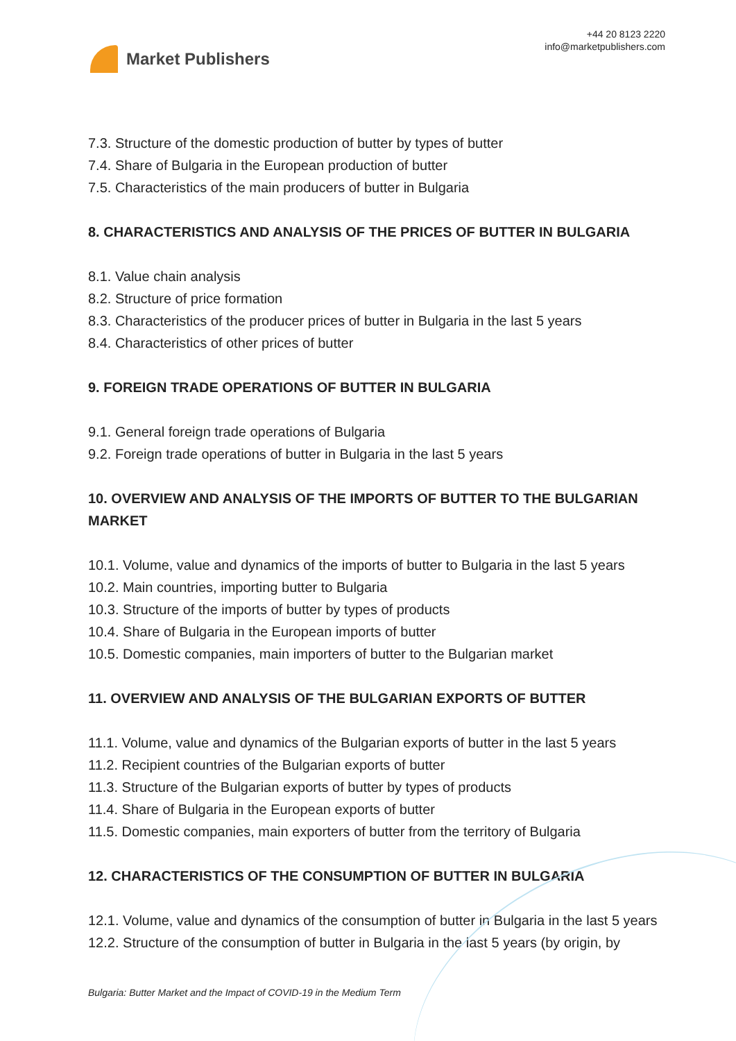Market Publishers
+44 20 8123 2220
info@marketpublishers.com
7.3. Structure of the domestic production of butter by types of butter
7.4. Share of Bulgaria in the European production of butter
7.5. Characteristics of the main producers of butter in Bulgaria
8. CHARACTERISTICS AND ANALYSIS OF THE PRICES OF BUTTER IN BULGARIA
8.1. Value chain analysis
8.2. Structure of price formation
8.3. Characteristics of the producer prices of butter in Bulgaria in the last 5 years
8.4. Characteristics of other prices of butter
9. FOREIGN TRADE OPERATIONS OF BUTTER IN BULGARIA
9.1. General foreign trade operations of Bulgaria
9.2. Foreign trade operations of butter in Bulgaria in the last 5 years
10. OVERVIEW AND ANALYSIS OF THE IMPORTS OF BUTTER TO THE BULGARIAN MARKET
10.1. Volume, value and dynamics of the imports of butter to Bulgaria in the last 5 years
10.2. Main countries, importing butter to Bulgaria
10.3. Structure of the imports of butter by types of products
10.4. Share of Bulgaria in the European imports of butter
10.5. Domestic companies, main importers of butter to the Bulgarian market
11. OVERVIEW AND ANALYSIS OF THE BULGARIAN EXPORTS OF BUTTER
11.1. Volume, value and dynamics of the Bulgarian exports of butter in the last 5 years
11.2. Recipient countries of the Bulgarian exports of butter
11.3. Structure of the Bulgarian exports of butter by types of products
11.4. Share of Bulgaria in the European exports of butter
11.5. Domestic companies, main exporters of butter from the territory of Bulgaria
12. CHARACTERISTICS OF THE CONSUMPTION OF BUTTER IN BULGARIA
12.1. Volume, value and dynamics of the consumption of butter in Bulgaria in the last 5 years
12.2. Structure of the consumption of butter in Bulgaria in the last 5 years (by origin, by
Bulgaria: Butter Market and the Impact of COVID-19 in the Medium Term